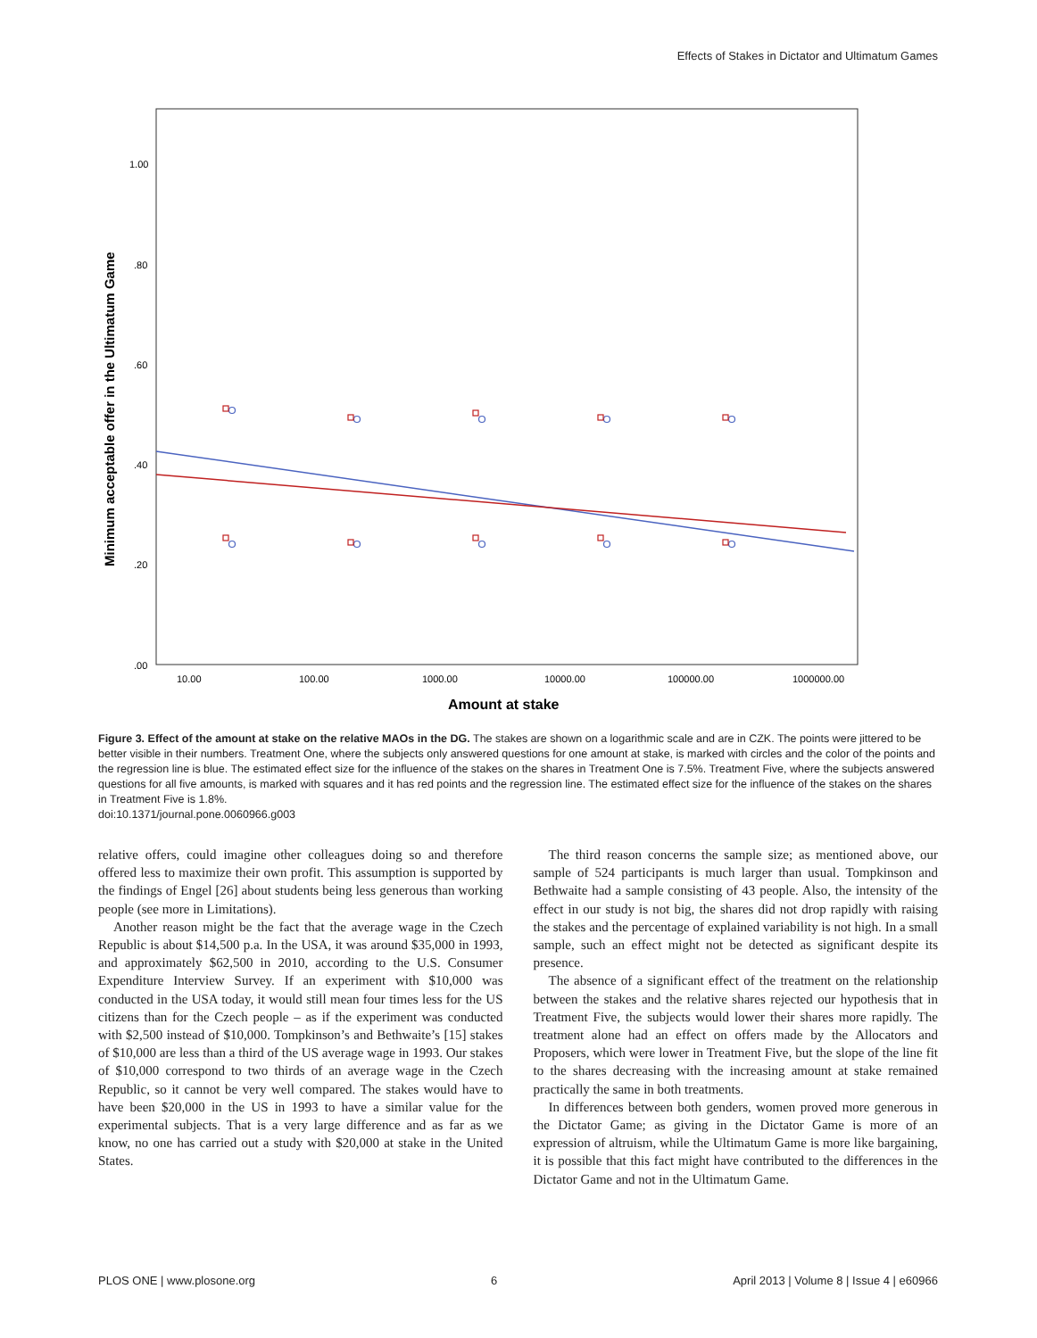Effects of Stakes in Dictator and Ultimatum Games
1.00
.80
.60
.40
.20
.00
10.00
100.00
1000.00
10000.00
100000.00
1000000.00
Amount at stake
Minimum acceptable offer in the Ultimatum Game
Figure 3. Effect of the amount at stake on the relative MAOs in the DG. The stakes are shown on a logarithmic scale and are in CZK. The points were jittered to be better visible in their numbers. Treatment One, where the subjects only answered questions for one amount at stake, is marked with circles and the color of the points and the regression line is blue. The estimated effect size for the influence of the stakes on the shares in Treatment One is 7.5%. Treatment Five, where the subjects answered questions for all five amounts, is marked with squares and it has red points and the regression line. The estimated effect size for the influence of the stakes on the shares in Treatment Five is 1.8%.
doi:10.1371/journal.pone.0060966.g003
relative offers, could imagine other colleagues doing so and therefore offered less to maximize their own profit. This assumption is supported by the findings of Engel [26] about students being less generous than working people (see more in Limitations).
Another reason might be the fact that the average wage in the Czech Republic is about $14,500 p.a. In the USA, it was around $35,000 in 1993, and approximately $62,500 in 2010, according to the U.S. Consumer Expenditure Interview Survey. If an experiment with $10,000 was conducted in the USA today, it would still mean four times less for the US citizens than for the Czech people – as if the experiment was conducted with $2,500 instead of $10,000. Tompkinson’s and Bethwaite’s [15] stakes of $10,000 are less than a third of the US average wage in 1993. Our stakes of $10,000 correspond to two thirds of an average wage in the Czech Republic, so it cannot be very well compared. The stakes would have to have been $20,000 in the US in 1993 to have a similar value for the experimental subjects. That is a very large difference and as far as we know, no one has carried out a study with $20,000 at stake in the United States.
The third reason concerns the sample size; as mentioned above, our sample of 524 participants is much larger than usual. Tompkinson and Bethwaite had a sample consisting of 43 people. Also, the intensity of the effect in our study is not big, the shares did not drop rapidly with raising the stakes and the percentage of explained variability is not high. In a small sample, such an effect might not be detected as significant despite its presence.
The absence of a significant effect of the treatment on the relationship between the stakes and the relative shares rejected our hypothesis that in Treatment Five, the subjects would lower their shares more rapidly. The treatment alone had an effect on offers made by the Allocators and Proposers, which were lower in Treatment Five, but the slope of the line fit to the shares decreasing with the increasing amount at stake remained practically the same in both treatments.
In differences between both genders, women proved more generous in the Dictator Game; as giving in the Dictator Game is more of an expression of altruism, while the Ultimatum Game is more like bargaining, it is possible that this fact might have contributed to the differences in the Dictator Game and not in the Ultimatum Game.
PLOS ONE | www.plosone.org 6 April 2013 | Volume 8 | Issue 4 | e60966